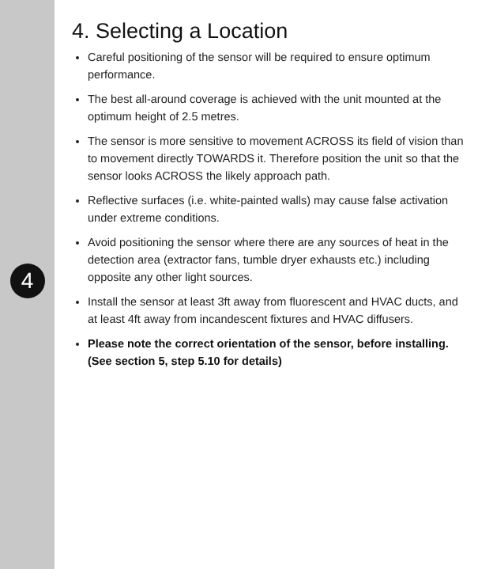4
4. Selecting a Location
Careful positioning of the sensor will be required to ensure optimum performance.
The best all-around coverage is achieved with the unit mounted at the optimum height of 2.5 metres.
The sensor is more sensitive to movement ACROSS its field of vision than to movement directly TOWARDS it. Therefore position the unit so that the sensor looks ACROSS the likely approach path.
Reflective surfaces (i.e. white-painted walls) may cause false activation under extreme conditions.
Avoid positioning the sensor where there are any sources of heat in the detection area (extractor fans, tumble dryer exhausts etc.) including opposite any other light sources.
Install the sensor at least 3ft away from fluorescent and HVAC ducts, and at least 4ft away from incandescent fixtures and HVAC diffusers.
Please note the correct orientation of the sensor, before installing. (See section 5, step 5.10 for details)